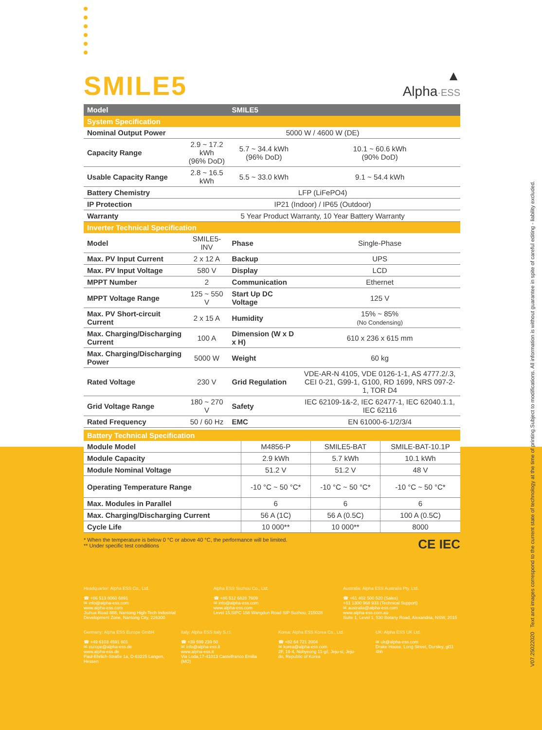SMILE5
▲
Alpha·ESS
| Model | | SMILE5 | |
| --- | --- | --- | --- |
| System Specification | | | |
| Nominal Output Power | 5000 W / 4600 W (DE) | | |
| Capacity Range | 2.9 ~ 17.2 kWh (96% DoD) | 5.7 ~ 34.4 kWh (96% DoD) | 10.1 ~ 60.6 kWh (90% DoD) |
| Usable Capacity Range | 2.8 ~ 16.5 kWh | 5.5 ~ 33.0 kWh | 9.1 ~ 54.4 kWh |
| Battery Chemistry | LFP (LiFePO4) | | |
| IP Protection | IP21 (Indoor) / IP65 (Outdoor) | | |
| Warranty | 5 Year Product Warranty, 10 Year Battery Warranty | | |
| Inverter Technical Specification | | | |
| Model | SMILE5-INV | Phase | Single-Phase |
| Max. PV Input Current | 2 x 12 A | Backup | UPS |
| Max. PV Input Voltage | 580 V | Display | LCD |
| MPPT Number | 2 | Communication | Ethernet |
| MPPT Voltage Range | 125 ~ 550 V | Start Up DC Voltage | 125 V |
| Max. PV Short-circuit Current | 2 x 15 A | Humidity | 15% ~ 85% (No Condensing) |
| Max. Charging/Discharging Current | 100 A | Dimension (W x D x H) | 610 x 236 x 615 mm |
| Max. Charging/Discharging Power | 5000 W | Weight | 60 kg |
| Rated Voltage | 230 V | Grid Regulation | VDE-AR-N 4105, VDE 0126-1-1, AS 4777.2/.3, CEI 0-21, G99-1, G100, RD 1699, NRS 097-2-1, TOR D4 |
| Grid Voltage Range | 180 ~ 270 V | Safety | IEC 62109-1&-2, IEC 62477-1, IEC 62040.1.1, IEC 62116 |
| Rated Frequency | 50 / 60 Hz | EMC | EN 61000-6-1/2/3/4 |
| Battery Technical Specification | | | |
| Module Model | M4856-P | SMILE5-BAT | SMILE-BAT-10.1P |
| Module Capacity | 2.9 kWh | 5.7 kWh | 10.1 kWh |
| Module Nominal Voltage | 51.2 V | 51.2 V | 48 V |
| Operating Temperature Range | -10 °C ~ 50 °C* | -10 °C ~ 50 °C* | -10 °C ~ 50 °C* |
| Max. Modules in Parallel | 6 | 6 | 6 |
| Max. Charging/Discharging Current | 56 A (1C) | 56 A (0.5C) | 100 A (0.5C) |
| Cycle Life | 10 000** | 10 000** | 8000 |
* When the temperature is below 0 °C or above 40 °C, the performance will be limited.
** Under specific test conditions
CE IEC
Headquarter: Alpha ESS Co., Ltd.
☎ +86 513 8060 6891
✉ info@alpha-ess.com
www.alpha-ess.com
Jiuhua Road 888, Nantong High-Tech Industrial Development Zone, Nantong City, 226300
Alpha ESS Suzhou Co., Ltd.
☎ +86 512 6828 7609
✉ info@alpha-ess.com
www.alpha-ess.com
Level 15,SIPC 158 Wangdun Road SIP Suzhou, 215028
Australia: Alpha ESS Australia Pty. Ltd.
☎ +61 402 500 520 (Sales)
+61 1300 968 933 (Technical Support)
✉ australia@alpha-ess.com
www.alpha-ess.com.au
Suite 1, Level 1, 530 Botany Road, Alexandria, NSW, 2015
Germany: Alpha ESS Europe GmbH
☎ +49 6103 4591 601
✉ europe@alpha-ess.de
www.alpha-ess.de
Paul-Ehrlich-Straße 1a, D-63225 Langen, Hessen
Italy: Alpha ESS Italy S.r.l.
☎ +39 599 239 50
✉ info@alpha-ess.it
www.alpha-ess.it
Via Loda,17-41013 Castelfranco Emilia (MO)
Korea: Alpha ESS Korea Co., Ltd.
☎ +82 64 721 2004
✉ korea@alpha-ess.com
2F, 19-4, Nohyeong 11-gil, Jeju-si, Jeju-do, Republic of Korea
UK: Alpha ESS UK Ltd.
✉ uk@alpha-ess.com
Drake House, Long Street, Dursley, gl11 4hh
V07.25022020 Text and images correspond to the current state of technology at the time of printing.Subject to modifications. All information is without guarantee in spite of careful editing - liability excluded.